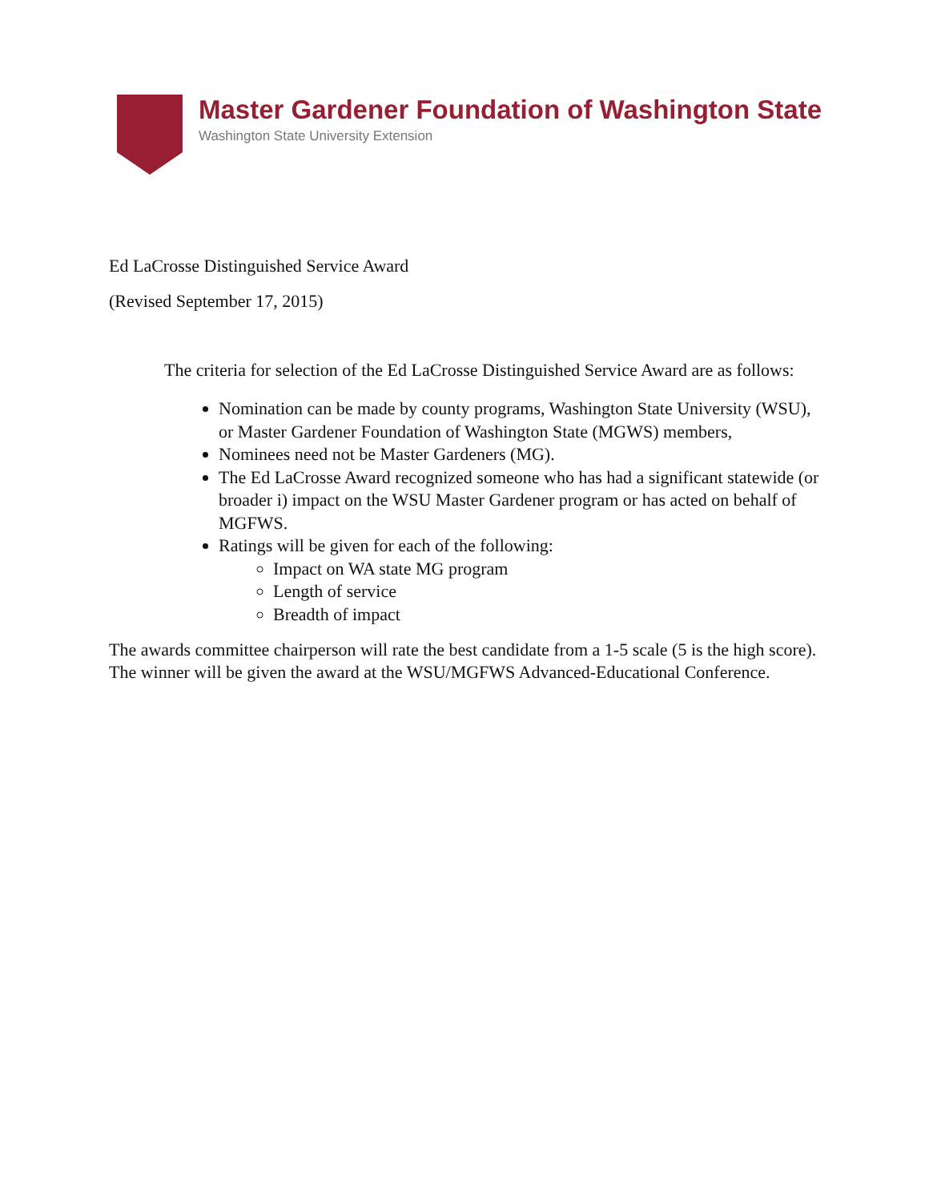Master Gardener Foundation of Washington State
Washington State University Extension
Ed LaCrosse Distinguished Service Award
(Revised September 17, 2015)
The criteria for selection of the Ed LaCrosse Distinguished Service Award are as follows:
Nomination can be made by county programs, Washington State University (WSU), or Master Gardener Foundation of Washington State (MGWS) members,
Nominees need not be Master Gardeners (MG).
The Ed LaCrosse Award recognized someone who has had a significant statewide (or broader i) impact on the WSU Master Gardener program or has acted on behalf of MGFWS.
Ratings will be given for each of the following:
Impact on WA state MG program
Length of service
Breadth of impact
The awards committee chairperson will rate the best candidate from a 1-5 scale (5 is the high score). The winner will be given the award at the WSU/MGFWS Advanced-Educational Conference.